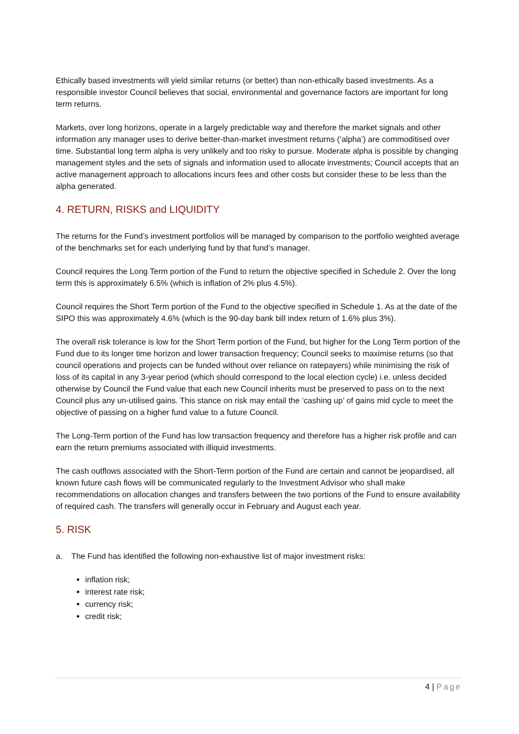Ethically based investments will yield similar returns (or better) than non-ethically based investments. As a responsible investor Council believes that social, environmental and governance factors are important for long term returns.
Markets, over long horizons, operate in a largely predictable way and therefore the market signals and other information any manager uses to derive better-than-market investment returns (‘alpha’) are commoditised over time. Substantial long term alpha is very unlikely and too risky to pursue. Moderate alpha is possible by changing management styles and the sets of signals and information used to allocate investments; Council accepts that an active management approach to allocations incurs fees and other costs but consider these to be less than the alpha generated.
4. RETURN, RISKS and LIQUIDITY
The returns for the Fund’s investment portfolios will be managed by comparison to the portfolio weighted average of the benchmarks set for each underlying fund by that fund’s manager.
Council requires the Long Term portion of the Fund to return the objective specified in Schedule 2. Over the long term this is approximately 6.5% (which is inflation of 2% plus 4.5%).
Council requires the Short Term portion of the Fund to the objective specified in Schedule 1. As at the date of the SIPO this was approximately 4.6% (which is the 90-day bank bill index return of 1.6% plus 3%).
The overall risk tolerance is low for the Short Term portion of the Fund, but higher for the Long Term portion of the Fund due to its longer time horizon and lower transaction frequency; Council seeks to maximise returns (so that council operations and projects can be funded without over reliance on ratepayers) while minimising the risk of loss of its capital in any 3-year period (which should correspond to the local election cycle) i.e. unless decided otherwise by Council the Fund value that each new Council inherits must be preserved to pass on to the next Council plus any un-utilised gains. This stance on risk may entail the ‘cashing up’ of gains mid cycle to meet the objective of passing on a higher fund value to a future Council.
The Long-Term portion of the Fund has low transaction frequency and therefore has a higher risk profile and can earn the return premiums associated with illiquid investments.
The cash outflows associated with the Short-Term portion of the Fund are certain and cannot be jeopardised, all known future cash flows will be communicated regularly to the Investment Advisor who shall make recommendations on allocation changes and transfers between the two portions of the Fund to ensure availability of required cash. The transfers will generally occur in February and August each year.
5. RISK
a. The Fund has identified the following non-exhaustive list of major investment risks:
inflation risk;
interest rate risk;
currency risk;
credit risk;
4 | Page